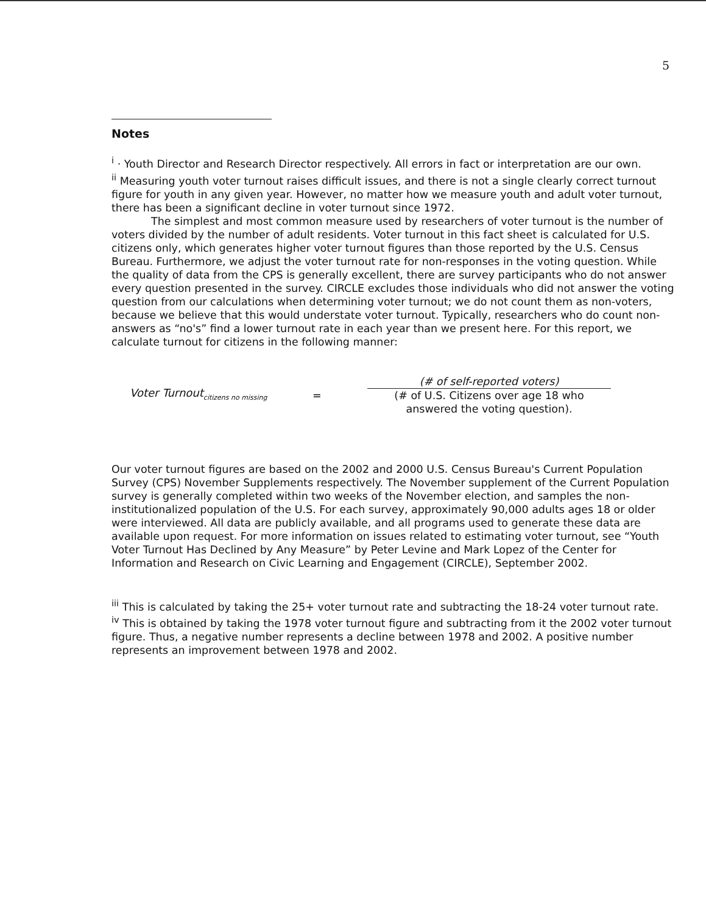5
Notes
<sup>i</sup> · Youth Director and Research Director respectively. All errors in fact or interpretation are our own.
<sup>ii</sup> Measuring youth voter turnout raises difficult issues, and there is not a single clearly correct turnout figure for youth in any given year. However, no matter how we measure youth and adult voter turnout, there has been a significant decline in voter turnout since 1972.
The simplest and most common measure used by researchers of voter turnout is the number of voters divided by the number of adult residents. Voter turnout in this fact sheet is calculated for U.S. citizens only, which generates higher voter turnout figures than those reported by the U.S. Census Bureau. Furthermore, we adjust the voter turnout rate for non-responses in the voting question. While the quality of data from the CPS is generally excellent, there are survey participants who do not answer every question presented in the survey. CIRCLE excludes those individuals who did not answer the voting question from our calculations when determining voter turnout; we do not count them as non-voters, because we believe that this would understate voter turnout. Typically, researchers who do count non-answers as “no's” find a lower turnout rate in each year than we present here. For this report, we calculate turnout for citizens in the following manner:
Voter Turnout<sub>citizens no missing</sub>
=
(# of self-reported voters)
(# of U.S. Citizens over age 18 who
answered the voting question).
Our voter turnout figures are based on the 2002 and 2000 U.S. Census Bureau's Current Population Survey (CPS) November Supplements respectively. The November supplement of the Current Population survey is generally completed within two weeks of the November election, and samples the non-institutionalized population of the U.S. For each survey, approximately 90,000 adults ages 18 or older were interviewed. All data are publicly available, and all programs used to generate these data are available upon request. For more information on issues related to estimating voter turnout, see “Youth Voter Turnout Has Declined by Any Measure” by Peter Levine and Mark Lopez of the Center for Information and Research on Civic Learning and Engagement (CIRCLE), September 2002.
<sup>iii</sup> This is calculated by taking the 25+ voter turnout rate and subtracting the 18-24 voter turnout rate.
<sup>iv</sup> This is obtained by taking the 1978 voter turnout figure and subtracting from it the 2002 voter turnout figure. Thus, a negative number represents a decline between 1978 and 2002. A positive number represents an improvement between 1978 and 2002.